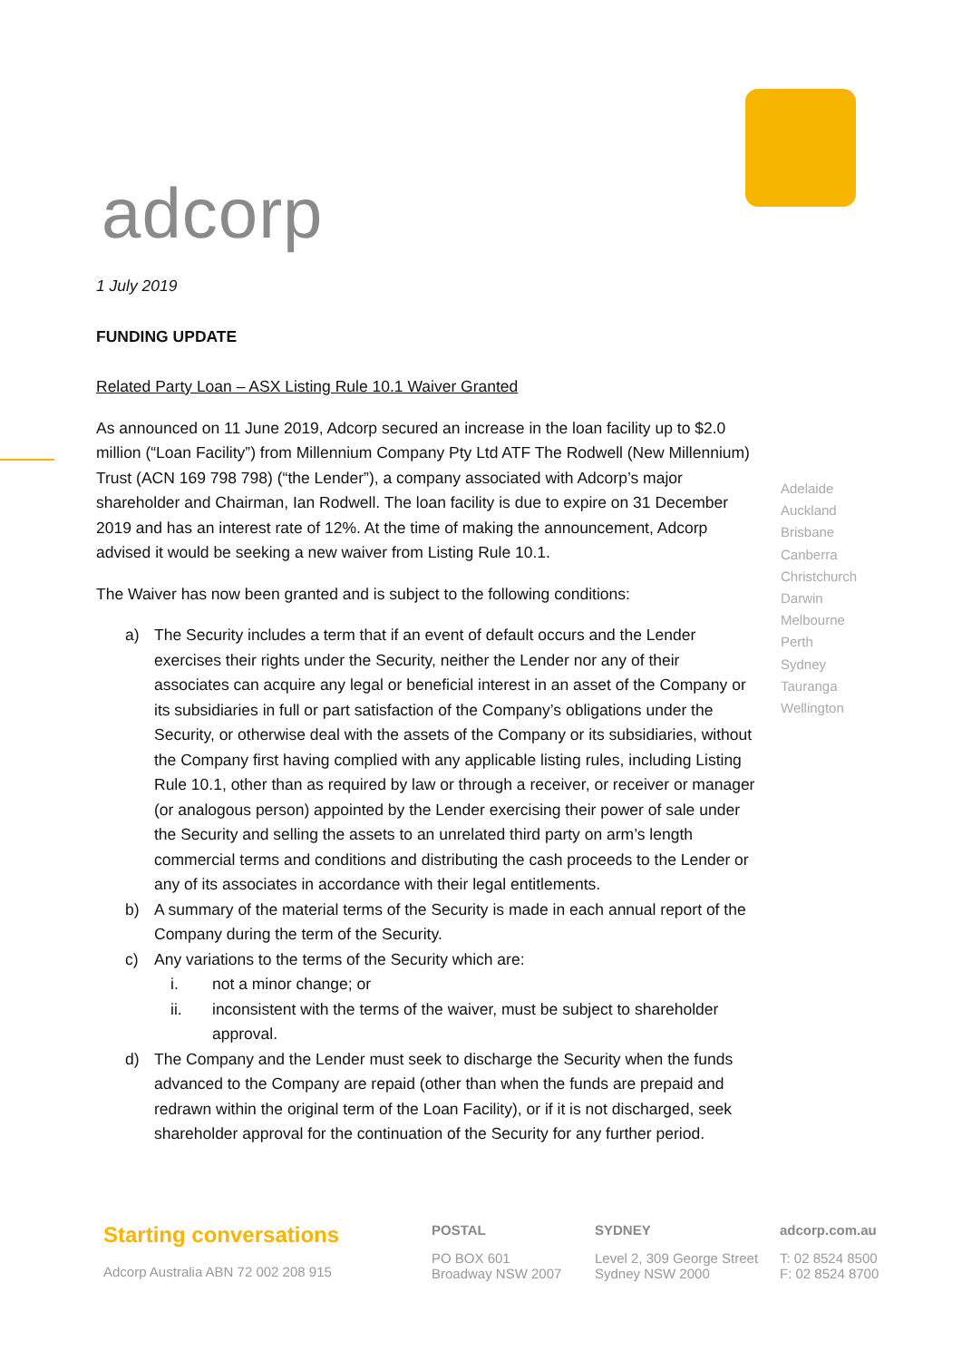adcorp
1 July 2019
FUNDING UPDATE
Related Party Loan – ASX Listing Rule 10.1 Waiver Granted
As announced on 11 June 2019, Adcorp secured an increase in the loan facility up to $2.0 million (“Loan Facility”) from Millennium Company Pty Ltd ATF The Rodwell (New Millennium) Trust (ACN 169 798 798) (“the Lender”), a company associated with Adcorp’s major shareholder and Chairman, Ian Rodwell. The loan facility is due to expire on 31 December 2019 and has an interest rate of 12%. At the time of making the announcement, Adcorp advised it would be seeking a new waiver from Listing Rule 10.1.
The Waiver has now been granted and is subject to the following conditions:
a) The Security includes a term that if an event of default occurs and the Lender exercises their rights under the Security, neither the Lender nor any of their associates can acquire any legal or beneficial interest in an asset of the Company or its subsidiaries in full or part satisfaction of the Company’s obligations under the Security, or otherwise deal with the assets of the Company or its subsidiaries, without the Company first having complied with any applicable listing rules, including Listing Rule 10.1, other than as required by law or through a receiver, or receiver or manager (or analogous person) appointed by the Lender exercising their power of sale under the Security and selling the assets to an unrelated third party on arm’s length commercial terms and conditions and distributing the cash proceeds to the Lender or any of its associates in accordance with their legal entitlements.
b) A summary of the material terms of the Security is made in each annual report of the Company during the term of the Security.
c) Any variations to the terms of the Security which are:
i. not a minor change; or
ii. inconsistent with the terms of the waiver, must be subject to shareholder approval.
d) The Company and the Lender must seek to discharge the Security when the funds advanced to the Company are repaid (other than when the funds are prepaid and redrawn within the original term of the Loan Facility), or if it is not discharged, seek shareholder approval for the continuation of the Security for any further period.
Adelaide
Auckland
Brisbane
Canberra
Christchurch
Darwin
Melbourne
Perth
Sydney
Tauranga
Wellington
Starting conversations
Adcorp Australia ABN 72 002 208 915
POSTAL
PO BOX 601
Broadway NSW 2007
SYDNEY
Level 2, 309 George Street
Sydney NSW 2000
adcorp.com.au
T: 02 8524 8500
F: 02 8524 8700